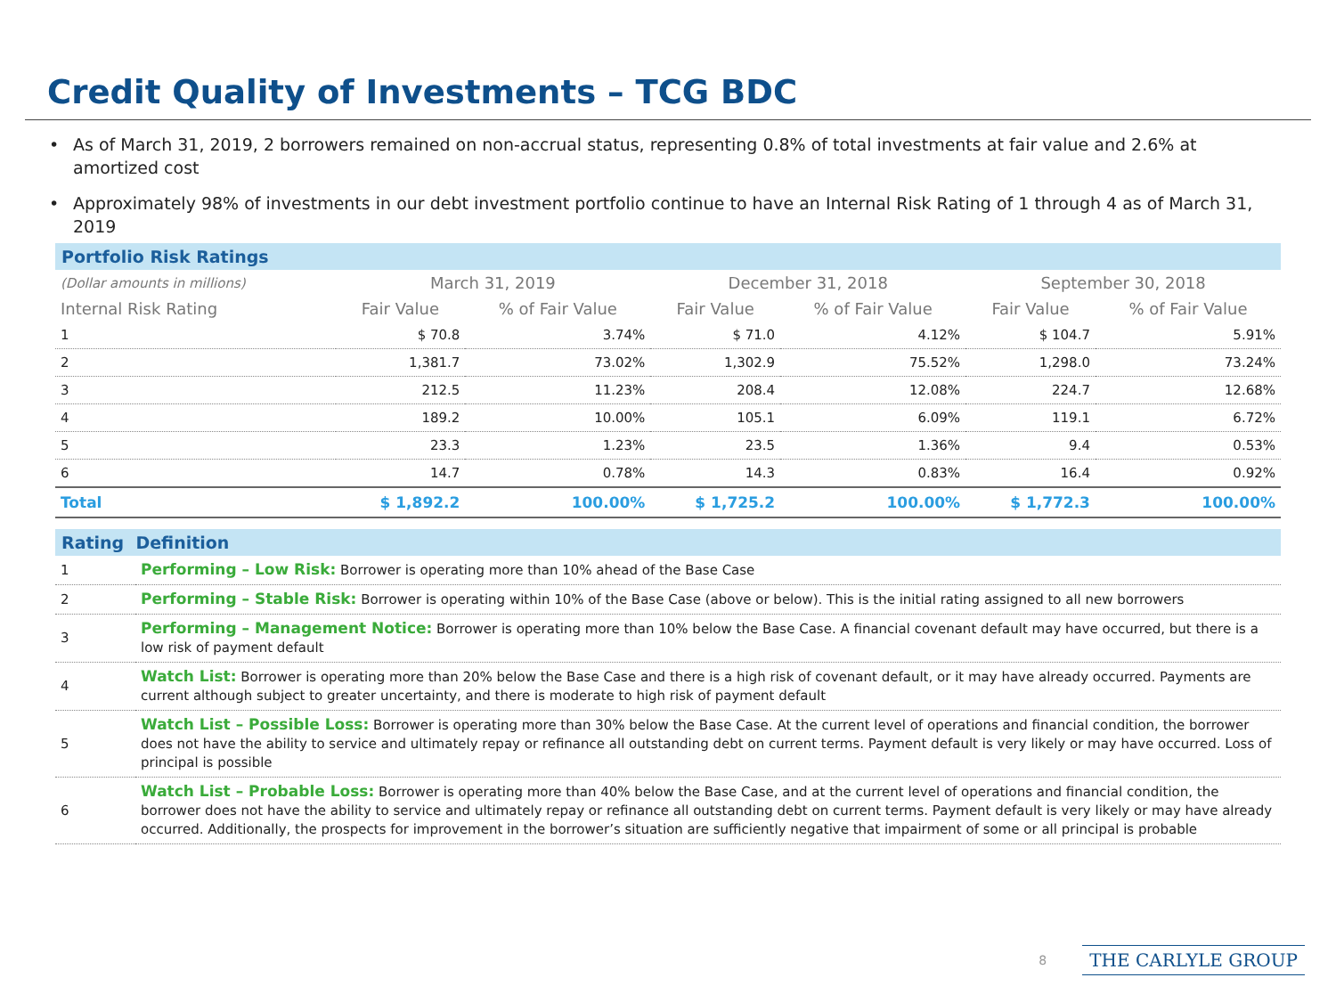Credit Quality of Investments – TCG BDC
• As of March 31, 2019, 2 borrowers remained on non-accrual status, representing 0.8% of total investments at fair value and 2.6% at amortized cost
• Approximately 98% of investments in our debt investment portfolio continue to have an Internal Risk Rating of 1 through 4 as of March 31, 2019
Portfolio Risk Ratings
| (Dollar amounts in millions) | March 31, 2019 | | December 31, 2018 | | September 30, 2018 | |
| --- | --- | --- | --- | --- | --- | --- |
| Internal Risk Rating | Fair Value | % of Fair Value | Fair Value | % of Fair Value | Fair Value | % of Fair Value |
| 1 | $ 70.8 | 3.74% | $ 71.0 | 4.12% | $ 104.7 | 5.91% |
| 2 | 1,381.7 | 73.02% | 1,302.9 | 75.52% | 1,298.0 | 73.24% |
| 3 | 212.5 | 11.23% | 208.4 | 12.08% | 224.7 | 12.68% |
| 4 | 189.2 | 10.00% | 105.1 | 6.09% | 119.1 | 6.72% |
| 5 | 23.3 | 1.23% | 23.5 | 1.36% | 9.4 | 0.53% |
| 6 | 14.7 | 0.78% | 14.3 | 0.83% | 16.4 | 0.92% |
| Total | $ 1,892.2 | 100.00% | $ 1,725.2 | 100.00% | $ 1,772.3 | 100.00% |
Rating Definition
| 1 | Performing – Low Risk: Borrower is operating more than 10% ahead of the Base Case |
| 2 | Performing – Stable Risk: Borrower is operating within 10% of the Base Case (above or below). This is the initial rating assigned to all new borrowers |
| 3 | Performing – Management Notice: Borrower is operating more than 10% below the Base Case. A financial covenant default may have occurred, but there is a low risk of payment default |
| 4 | Watch List: Borrower is operating more than 20% below the Base Case and there is a high risk of covenant default, or it may have already occurred. Payments are current although subject to greater uncertainty, and there is moderate to high risk of payment default |
| 5 | Watch List – Possible Loss: Borrower is operating more than 30% below the Base Case. At the current level of operations and financial condition, the borrower does not have the ability to service and ultimately repay or refinance all outstanding debt on current terms. Payment default is very likely or may have occurred. Loss of principal is possible |
| 6 | Watch List – Probable Loss: Borrower is operating more than 40% below the Base Case, and at the current level of operations and financial condition, the borrower does not have the ability to service and ultimately repay or refinance all outstanding debt on current terms. Payment default is very likely or may have already occurred. Additionally, the prospects for improvement in the borrower’s situation are sufficiently negative that impairment of some or all principal is probable |
8 THE CARLYLE GROUP